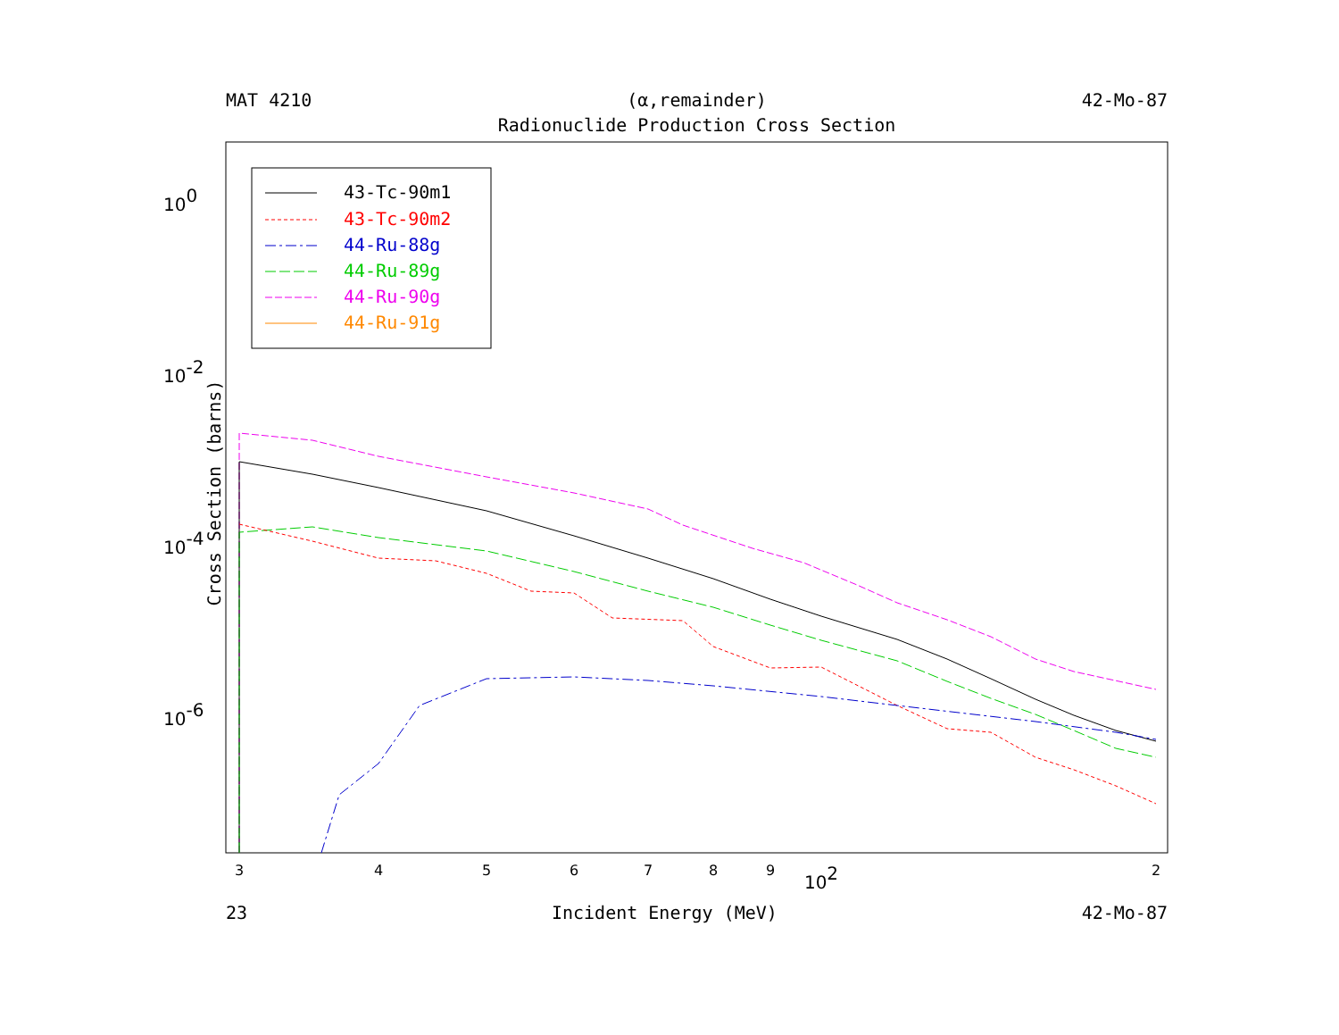MAT 4210 (α,remainder) 42-Mo-87
Radionuclide Production Cross Section
43-Tc-90m1
43-Tc-90m2
44-Ru-88g
44-Ru-89g
44-Ru-90g
44-Ru-91g
3
4
5
6
7
8
9
102
2
100
10-2
10-4
10-6
Cross Section (barns)
23 Incident Energy (MeV) 42-Mo-87